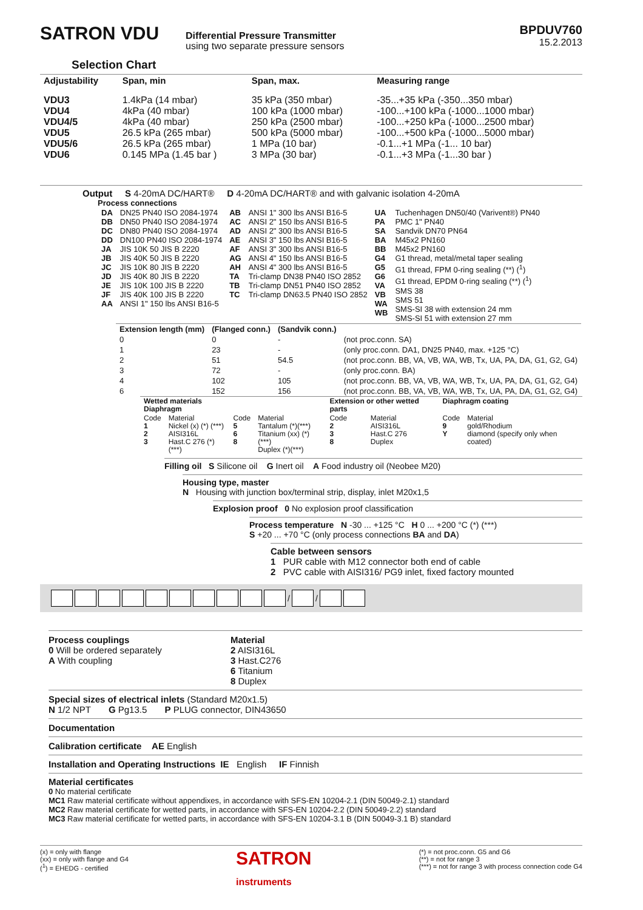SATRON VDU
Differential Pressure Transmitter
using two separate pressure sensors
BPDUV760
15.2.2013
Selection Chart
| Adjustability | Span, min | Span, max. | Measuring range |
| --- | --- | --- | --- |
| VDU3 VDU4 VDU4/5 VDU5 VDU5/6 VDU6 | 1.4kPa (14 mbar) 4kPa (40 mbar) 4kPa (40 mbar) 26.5 kPa (265 mbar) 26.5 kPa (265 mbar) 0.145 MPa (1.45 bar ) | 35 kPa (350 mbar) 100 kPa (1000 mbar) 250 kPa (2500 mbar) 500 kPa (5000 mbar) 1 MPa (10 bar) 3 MPa (30 bar) | -35...+35 kPa (-350...350 mbar) -100...+100 kPa (-1000...1000 mbar) -100...+250 kPa (-1000...2500 mbar) -100...+500 kPa (-1000...5000 mbar) -0.1...+1 MPa (-1... 10 bar) -0.1...+3 MPa (-1...30 bar ) |
Output S 4-20mA DC/HART® D 4-20mA DC/HART® and with galvanic isolation 4-20mA
Process connections
| DA DB DC DD JA JB JC JD JE JF AA | DN25 PN40 ISO 2084-1974 DN50 PN40 ISO 2084-1974 DN80 PN40 ISO 2084-1974 DN100 PN40 ISO 2084-1974 JIS 10K 50 JIS B 2220 JIS 40K 50 JIS B 2220 JIS 10K 80 JIS B 2220 JIS 40K 80 JIS B 2220 JIS 10K 100 JIS B 2220 JIS 40K 100 JIS B 2220 ANSI 1" 150 lbs ANSI B16-5 | AB AC AD AE AF AG AH TA TB TC | ANSI 1" 300 lbs ANSI B16-5 ANSI 2" 150 lbs ANSI B16-5 ANSI 2" 300 lbs ANSI B16-5 ANSI 3" 150 lbs ANSI B16-5 ANSI 3" 300 lbs ANSI B16-5 ANSI 4" 150 lbs ANSI B16-5 ANSI 4" 300 lbs ANSI B16-5 Tri-clamp DN38 PN40 ISO 2852 Tri-clamp DN51 PN40 ISO 2852 Tri-clamp DN63.5 PN40 ISO 2852 | UA PA SA BA BB G4 G5 G6 VA VB WA WB | Tuchenhagen DN50/40 (Varivent®) PN40 PMC 1" PN40 Sandvik DN70 PN64 M45x2 PN160 M45x2 PN160 G1 thread, metal/metal taper sealing G1 thread, FPM 0-ring sealing (**) (<sup>1</sup>) G1 thread, EPDM 0-ring sealing (**) (<sup>1</sup>) SMS 38 SMS 51 SMS-SI 38 with extension 24 mm SMS-SI 51 with extension 27 mm |
| Extension length (mm) | (Flanged conn.) | (Sandvik conn.) | |
| --- | --- | --- | --- |
| 0 | 0 | - | (not proc.conn. SA) |
| 1 | 23 | - | (only proc.conn. DA1, DN25 PN40, max. +125 °C) |
| 2 | 51 | 54.5 | (not proc.conn. BB, VA, VB, WA, WB, Tx, UA, PA, DA, G1, G2, G4) |
| 3 | 72 | - | (only proc.conn. BA) |
| 4 | 102 | 105 | (not proc.conn. BB, VA, VB, WA, WB, Tx, UA, PA, DA, G1, G2, G4) |
| 6 | 152 | 156 | (not proc.conn. BB, VA, VB, WA, WB, Tx, UA, PA, DA, G1, G2, G4) |
| Wetted materials Diaphragm | | | | Extension or other wetted parts | | Diaphragm coating | |
| --- | --- | --- | --- | --- | --- | --- | --- |
| Code 1 2 3 | Material Nickel (x) (*) (***) AISI316L Hast.C 276 (*)(***) | Code 5 6 8 | Material Tantalum (*)(***) Titanium (xx) (*) (***) Duplex (*)(***) | Code 2 3 8 | Material AISI316L Hast.C 276 Duplex | Code 9 Y | Material gold/Rhodium diamond (specify only when coated) |
Filling oil S Silicone oil G Inert oil A Food industry oil (Neobee M20)
Housing type, master
N Housing with junction box/terminal strip, display, inlet M20x1,5
Explosion proof 0 No explosion proof classification
Process temperature N -30 ... +125 °C H 0 ... +200 °C (*) (***)
S +20 ... +70 °C (only process connections BA and DA)
Cable between sensors
1 PUR cable with M12 connector both end of cable
2 PVC cable with AISI316/ PG9 inlet, fixed factory mounted
/ /
Process couplings
0 Will be ordered separately
A With coupling
Material
2 AISI316L
3 Hast.C276
6 Titanium
8 Duplex
Special sizes of electrical inlets (Standard M20x1.5)
N 1/2 NPT G Pg13.5 P PLUG connector, DIN43650
Documentation
Calibration certificate AE English
Installation and Operating Instructions IE English IF Finnish
Material certificates
0 No material certificate
MC1 Raw material certificate without appendixes, in accordance with SFS-EN 10204-2.1 (DIN 50049-2.1) standard
MC2 Raw material certificate for wetted parts, in accordance with SFS-EN 10204-2.2 (DIN 50049-2.2) standard
MC3 Raw material certificate for wetted parts, in accordance with SFS-EN 10204-3.1 B (DIN 50049-3.1 B) standard
(x) = only with flange
(xx) = only with flange and G4
(<sup>1</sup>) = EHEDG - certified
SATRON
instruments
(*) = not proc.conn. G5 and G6
(**) = not for range 3
(***) = not for range 3 with process connection code G4